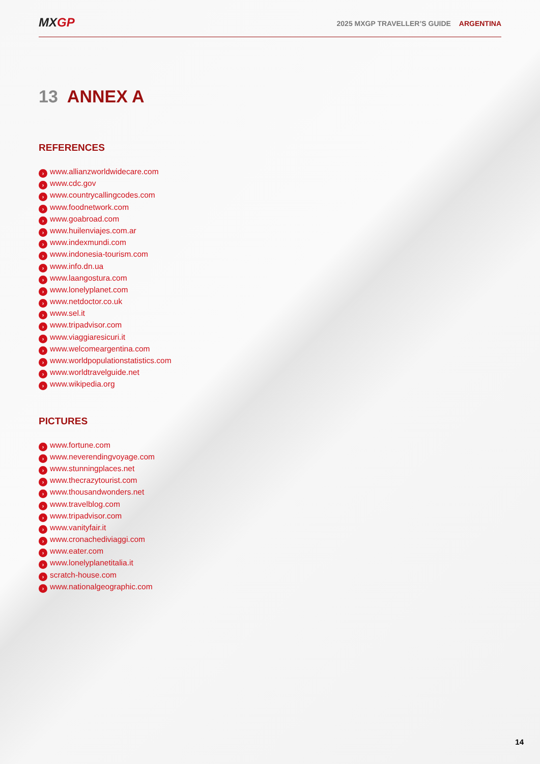MXGP
2025 MXGP TRAVELLER’S GUIDE ARGENTINA
13 ANNEX A
REFERENCES
› www.allianzworldwidecare.com
› www.cdc.gov
› www.countrycallingcodes.com
› www.foodnetwork.com
› www.goabroad.com
› www.huilenviajes.com.ar
› www.indexmundi.com
› www.indonesia-tourism.com
› www.info.dn.ua
› www.laangostura.com
› www.lonelyplanet.com
› www.netdoctor.co.uk
› www.sel.it
› www.tripadvisor.com
› www.viaggiaresicuri.it
› www.welcomeargentina.com
› www.worldpopulationstatistics.com
› www.worldtravelguide.net
› www.wikipedia.org
PICTURES
› www.fortune.com
› www.neverendingvoyage.com
› www.stunningplaces.net
› www.thecrazytourist.com
› www.thousandwonders.net
› www.travelblog.com
› www.tripadvisor.com
› www.vanityfair.it
› www.cronachediviaggi.com
› www.eater.com
› www.lonelyplanetitalia.it
› scratch-house.com
› www.nationalgeographic.com
14